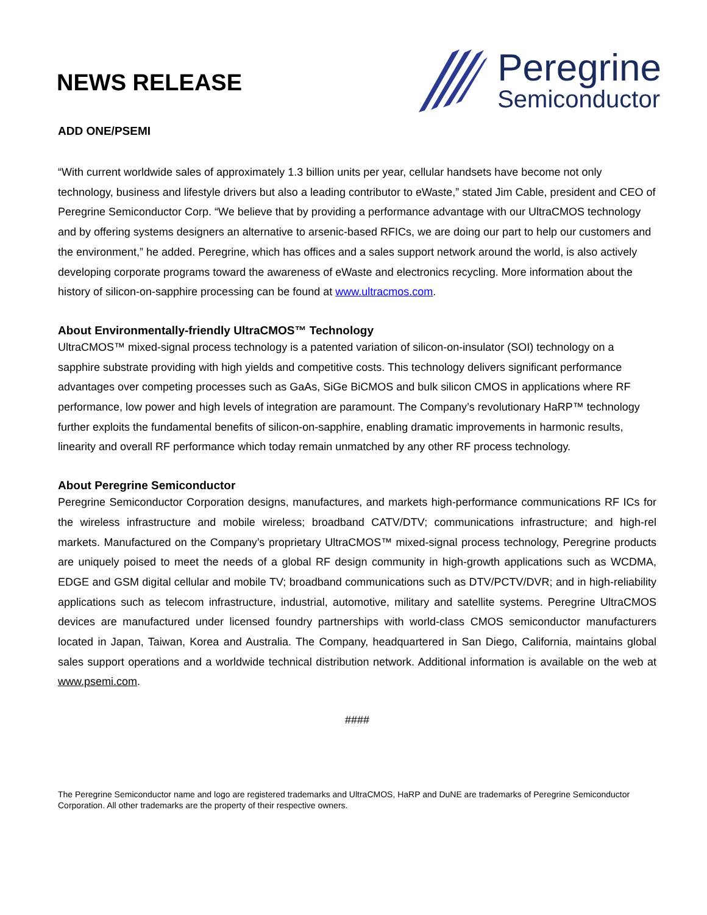NEWS RELEASE
Peregrine
Semiconductor
ADD ONE/PSEMI
“With current worldwide sales of approximately 1.3 billion units per year, cellular handsets have become not only technology, business and lifestyle drivers but also a leading contributor to eWaste,” stated Jim Cable, president and CEO of Peregrine Semiconductor Corp. “We believe that by providing a performance advantage with our UltraCMOS technology and by offering systems designers an alternative to arsenic-based RFICs, we are doing our part to help our customers and the environment,” he added. Peregrine, which has offices and a sales support network around the world, is also actively developing corporate programs toward the awareness of eWaste and electronics recycling. More information about the history of silicon-on-sapphire processing can be found at www.ultracmos.com.
About Environmentally-friendly UltraCMOS™ Technology
UltraCMOS™ mixed-signal process technology is a patented variation of silicon-on-insulator (SOI) technology on a sapphire substrate providing with high yields and competitive costs. This technology delivers significant performance advantages over competing processes such as GaAs, SiGe BiCMOS and bulk silicon CMOS in applications where RF performance, low power and high levels of integration are paramount. The Company’s revolutionary HaRP™ technology further exploits the fundamental benefits of silicon-on-sapphire, enabling dramatic improvements in harmonic results, linearity and overall RF performance which today remain unmatched by any other RF process technology.
About Peregrine Semiconductor
Peregrine Semiconductor Corporation designs, manufactures, and markets high-performance communications RF ICs for the wireless infrastructure and mobile wireless; broadband CATV/DTV; communications infrastructure; and high-rel markets. Manufactured on the Company’s proprietary UltraCMOS™ mixed-signal process technology, Peregrine products are uniquely poised to meet the needs of a global RF design community in high-growth applications such as WCDMA, EDGE and GSM digital cellular and mobile TV; broadband communications such as DTV/PCTV/DVR; and in high-reliability applications such as telecom infrastructure, industrial, automotive, military and satellite systems. Peregrine UltraCMOS devices are manufactured under licensed foundry partnerships with world-class CMOS semiconductor manufacturers located in Japan, Taiwan, Korea and Australia. The Company, headquartered in San Diego, California, maintains global sales support operations and a worldwide technical distribution network. Additional information is available on the web at www.psemi.com.
####
The Peregrine Semiconductor name and logo are registered trademarks and UltraCMOS, HaRP and DuNE are trademarks of Peregrine Semiconductor Corporation. All other trademarks are the property of their respective owners.